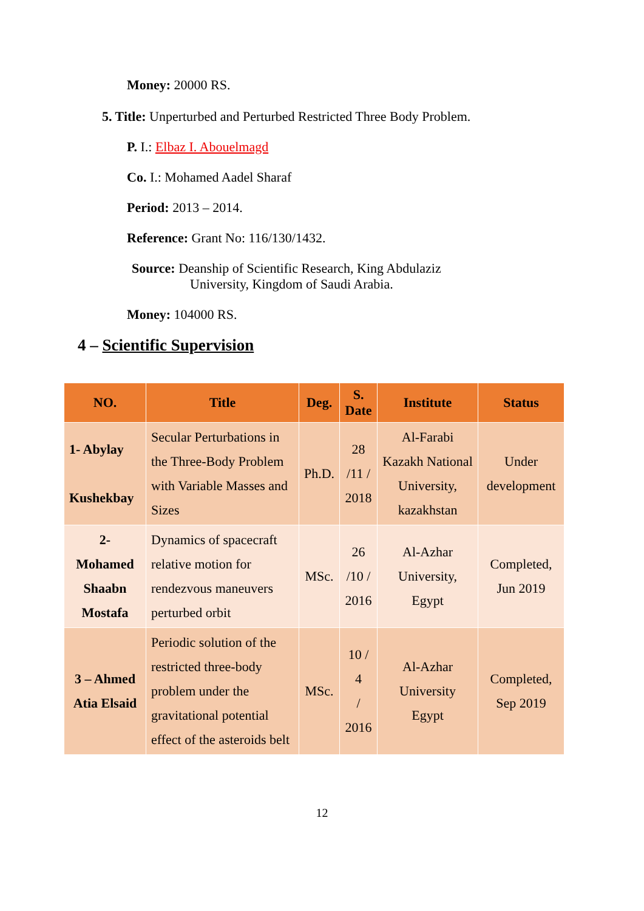Money: 20000 RS.
5. Title: Unperturbed and Perturbed Restricted Three Body Problem.
P. I.: Elbaz I. Abouelmagd
Co. I.: Mohamed Aadel Sharaf
Period: 2013 – 2014.
Reference: Grant No: 116/130/1432.
Source: Deanship of Scientific Research, King Abdulaziz
University, Kingdom of Saudi Arabia.
Money: 104000 RS.
4 – Scientific Supervision
| NO. | Title | Deg. | S. Date | Institute | Status |
| --- | --- | --- | --- | --- | --- |
| 1- Abylay Kushekbay | Secular Perturbations in the Three-Body Problem with Variable Masses and Sizes | Ph.D. | 28 /11 / 2018 | Al-Farabi Kazakh National University, kazakhstan | Under development |
| 2- Mohamed Shaabn Mostafa | Dynamics of spacecraft relative motion for rendezvous maneuvers perturbed orbit | MSc. | 26 /10 / 2016 | Al-Azhar University, Egypt | Completed, Jun 2019 |
| 3 – Ahmed Atia Elsaid | Periodic solution of the restricted three-body problem under the gravitational potential effect of the asteroids belt | MSc. | 10 / 4 / 2016 | Al-Azhar University Egypt | Completed, Sep 2019 |
12